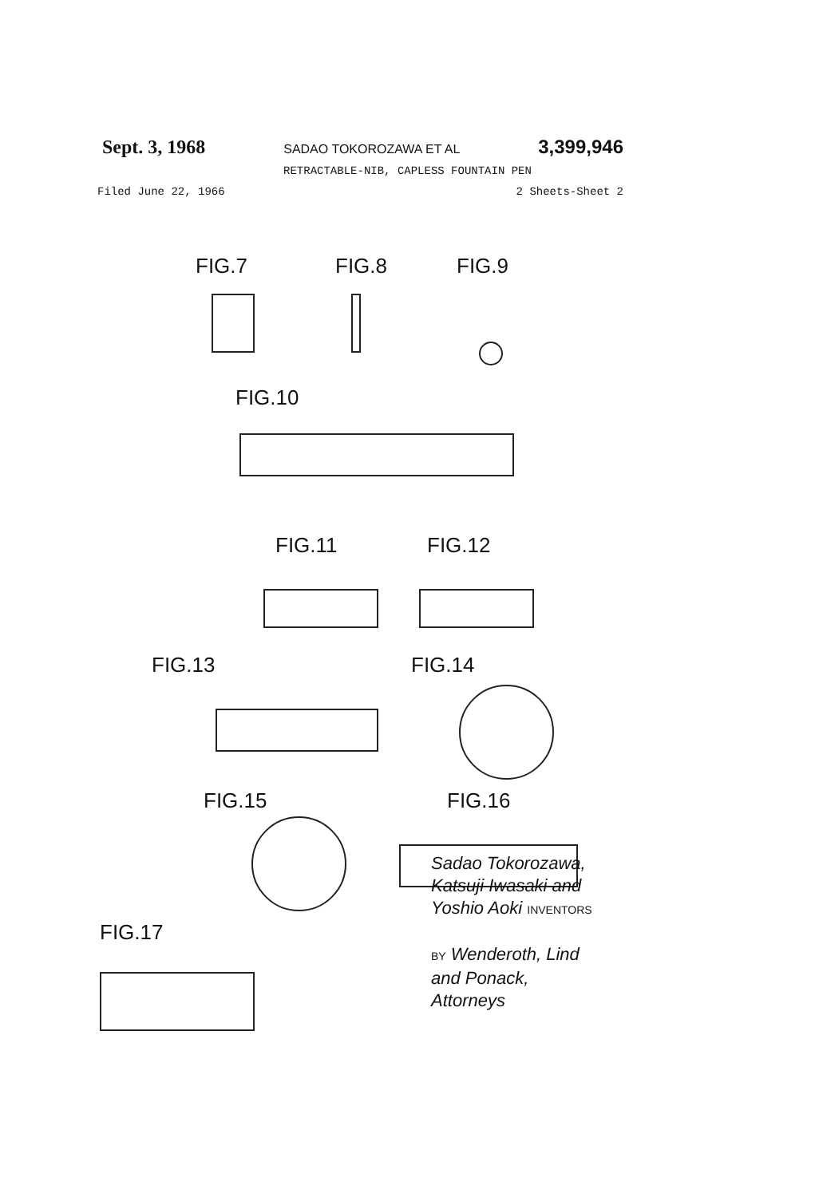Sept. 3, 1968 SADAO TOKOROZAWA ET AL 3,399,946
RETRACTABLE-NIB, CAPLESS FOUNTAIN PEN
Filed June 22, 1966 2 Sheets-Sheet 2
FIG.7 FIG.8 FIG.9
FIG.10
FIG.11 FIG.12
FIG.13 FIG.14
FIG.15 FIG.16
FIG.17
Sadao Tokorozawa,
Katsuji Iwasaki and
Yoshio Aoki INVENTORS
BY Wenderoth, Lind
and Ponack,
Attorneys